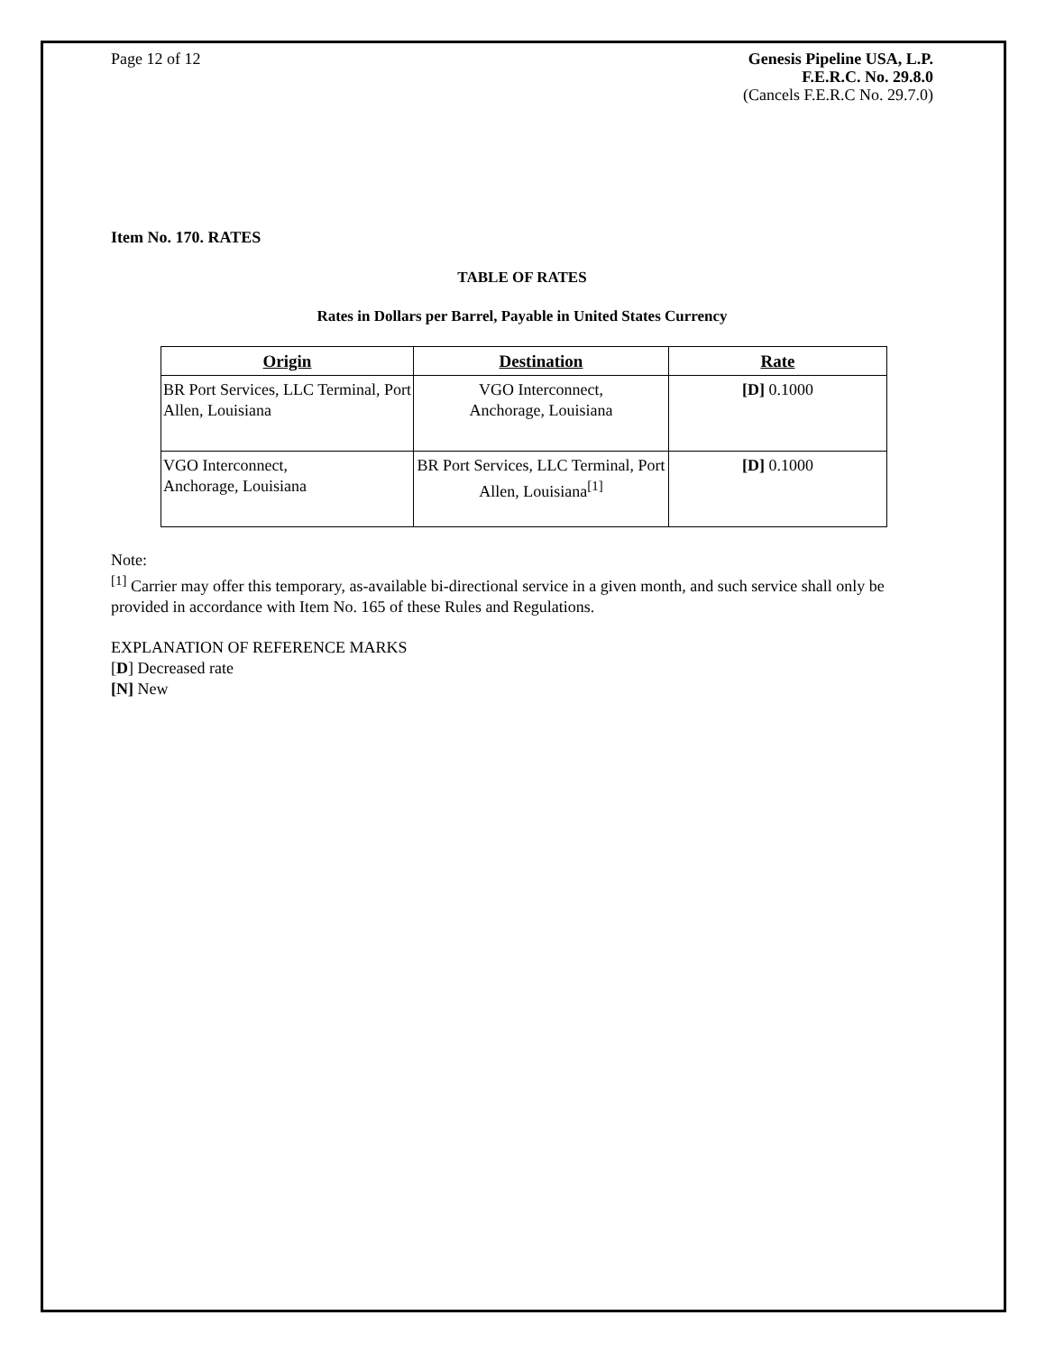Page 12 of 12 Genesis Pipeline USA, L.P.
F.E.R.C. No. 29.8.0
(Cancels F.E.R.C No. 29.7.0)
Item No. 170. RATES
TABLE OF RATES
Rates in Dollars per Barrel, Payable in United States Currency
| Origin | Destination | Rate |
| --- | --- | --- |
| BR Port Services, LLC Terminal, Port Allen, Louisiana | VGO Interconnect, Anchorage, Louisiana | [D] 0.1000 |
| VGO Interconnect, Anchorage, Louisiana | BR Port Services, LLC Terminal, Port Allen, Louisiana<sup>[1]</sup> | [D] 0.1000 |
Note:
<sup>[1]</sup> Carrier may offer this temporary, as-available bi-directional service in a given month, and such service shall only be provided in accordance with Item No. 165 of these Rules and Regulations.
EXPLANATION OF REFERENCE MARKS
[D] Decreased rate
[N] New